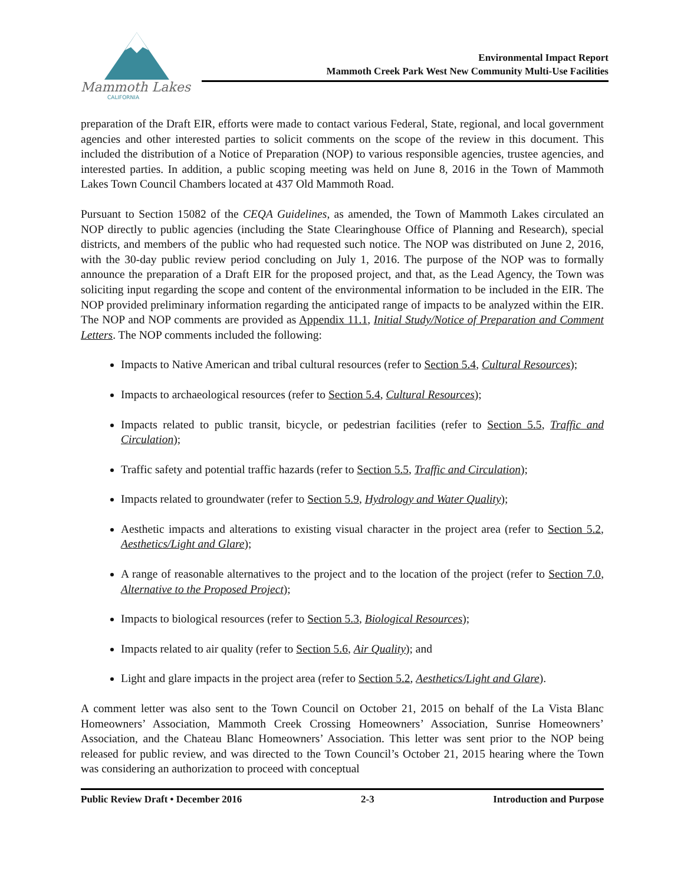Mammoth Lakes
CALIFORNIA
Environmental Impact Report
Mammoth Creek Park West New Community Multi-Use Facilities
preparation of the Draft EIR, efforts were made to contact various Federal, State, regional, and local government agencies and other interested parties to solicit comments on the scope of the review in this document. This included the distribution of a Notice of Preparation (NOP) to various responsible agencies, trustee agencies, and interested parties. In addition, a public scoping meeting was held on June 8, 2016 in the Town of Mammoth Lakes Town Council Chambers located at 437 Old Mammoth Road.
Pursuant to Section 15082 of the CEQA Guidelines, as amended, the Town of Mammoth Lakes circulated an NOP directly to public agencies (including the State Clearinghouse Office of Planning and Research), special districts, and members of the public who had requested such notice. The NOP was distributed on June 2, 2016, with the 30-day public review period concluding on July 1, 2016. The purpose of the NOP was to formally announce the preparation of a Draft EIR for the proposed project, and that, as the Lead Agency, the Town was soliciting input regarding the scope and content of the environmental information to be included in the EIR. The NOP provided preliminary information regarding the anticipated range of impacts to be analyzed within the EIR. The NOP and NOP comments are provided as Appendix 11.1, Initial Study/Notice of Preparation and Comment Letters. The NOP comments included the following:
Impacts to Native American and tribal cultural resources (refer to Section 5.4, Cultural Resources);
Impacts to archaeological resources (refer to Section 5.4, Cultural Resources);
Impacts related to public transit, bicycle, or pedestrian facilities (refer to Section 5.5, Traffic and Circulation);
Traffic safety and potential traffic hazards (refer to Section 5.5, Traffic and Circulation);
Impacts related to groundwater (refer to Section 5.9, Hydrology and Water Quality);
Aesthetic impacts and alterations to existing visual character in the project area (refer to Section 5.2, Aesthetics/Light and Glare);
A range of reasonable alternatives to the project and to the location of the project (refer to Section 7.0, Alternative to the Proposed Project);
Impacts to biological resources (refer to Section 5.3, Biological Resources);
Impacts related to air quality (refer to Section 5.6, Air Quality); and
Light and glare impacts in the project area (refer to Section 5.2, Aesthetics/Light and Glare).
A comment letter was also sent to the Town Council on October 21, 2015 on behalf of the La Vista Blanc Homeowners’ Association, Mammoth Creek Crossing Homeowners’ Association, Sunrise Homeowners’ Association, and the Chateau Blanc Homeowners’ Association. This letter was sent prior to the NOP being released for public review, and was directed to the Town Council’s October 21, 2015 hearing where the Town was considering an authorization to proceed with conceptual
Public Review Draft • December 2016 2-3 Introduction and Purpose